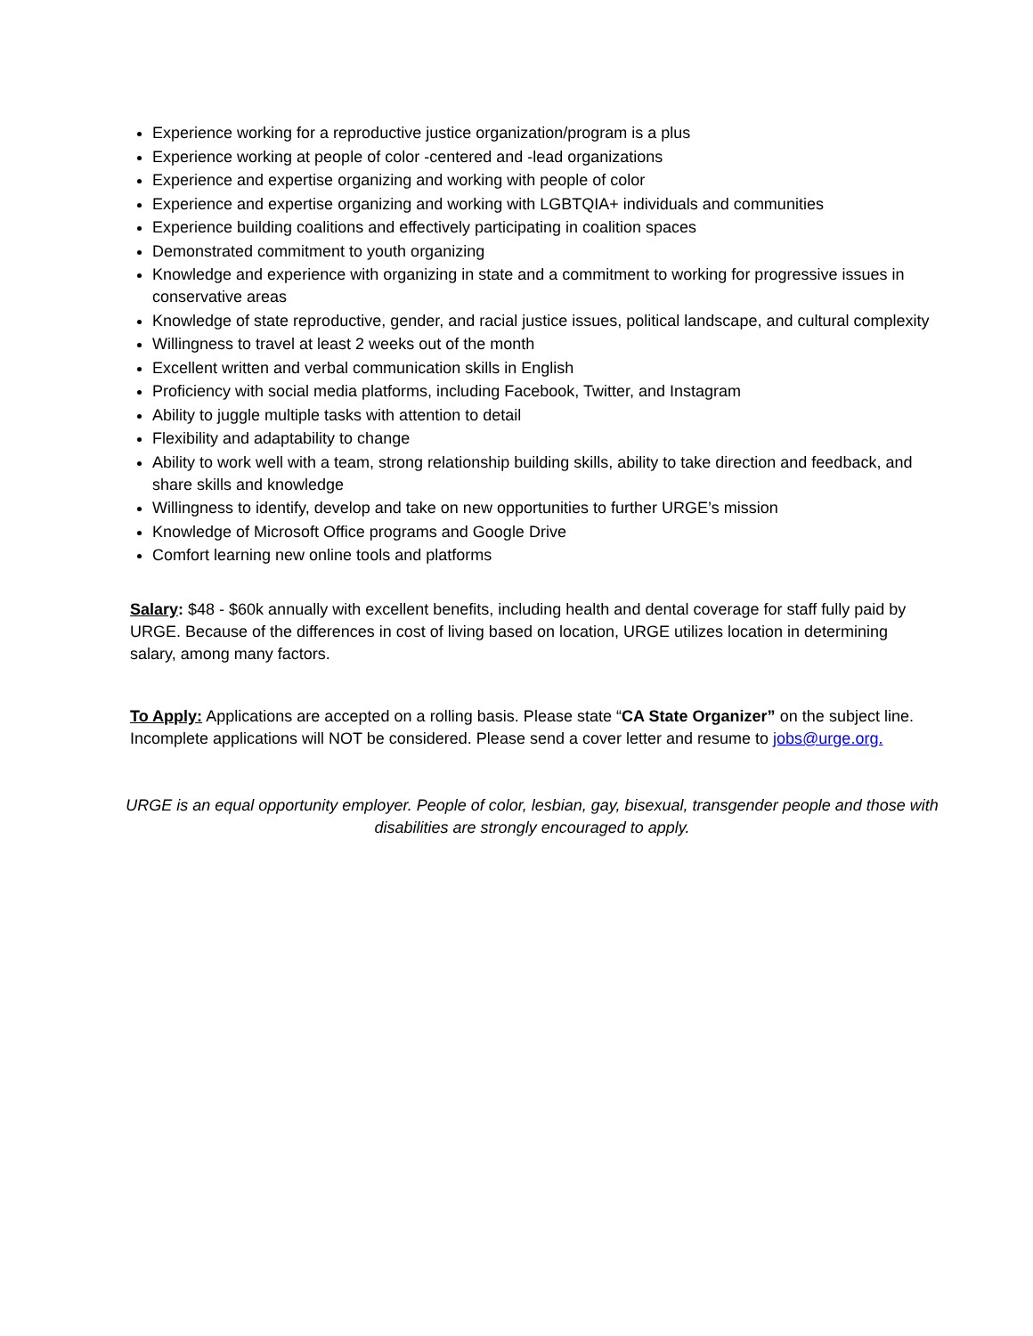Experience working for a reproductive justice organization/program is a plus
Experience working at people of color -centered and -lead organizations
Experience and expertise organizing and working with people of color
Experience and expertise organizing and working with LGBTQIA+ individuals and communities
Experience building coalitions and effectively participating in coalition spaces
Demonstrated commitment to youth organizing
Knowledge and experience with organizing in state and a commitment to working for progressive issues in conservative areas
Knowledge of state reproductive, gender, and racial justice issues, political landscape, and cultural complexity
Willingness to travel at least 2 weeks out of the month
Excellent written and verbal communication skills in English
Proficiency with social media platforms, including Facebook, Twitter, and Instagram
Ability to juggle multiple tasks with attention to detail
Flexibility and adaptability to change
Ability to work well with a team, strong relationship building skills, ability to take direction and feedback, and share skills and knowledge
Willingness to identify, develop and take on new opportunities to further URGE’s mission
Knowledge of Microsoft Office programs and Google Drive
Comfort learning new online tools and platforms
Salary: $48 - $60k annually with excellent benefits, including health and dental coverage for staff fully paid by URGE. Because of the differences in cost of living based on location, URGE utilizes location in determining salary, among many factors.
To Apply: Applications are accepted on a rolling basis. Please state “CA State Organizer” on the subject line. Incomplete applications will NOT be considered. Please send a cover letter and resume to jobs@urge.org.
URGE is an equal opportunity employer. People of color, lesbian, gay, bisexual, transgender people and those with disabilities are strongly encouraged to apply.